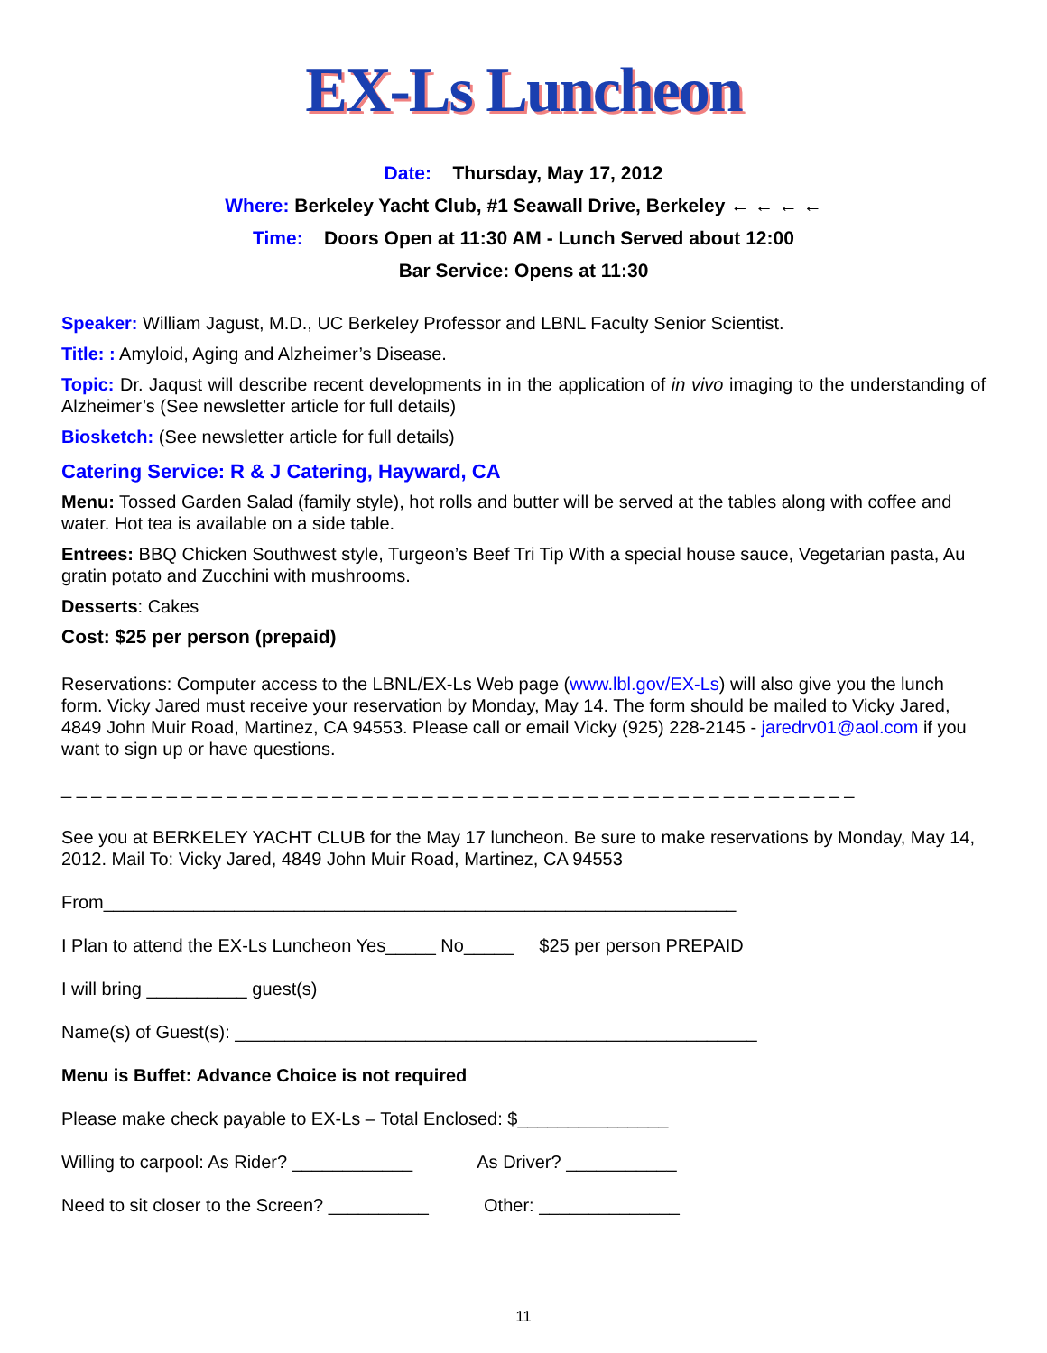EX-Ls Luncheon
Date: Thursday, May 17, 2012
Where: Berkeley Yacht Club, #1 Seawall Drive, Berkeley ← ← ← ←
Time: Doors Open at 11:30 AM - Lunch Served about 12:00
Bar Service: Opens at 11:30
Speaker: William Jagust, M.D., UC Berkeley Professor and LBNL Faculty Senior Scientist.
Title: : Amyloid, Aging and Alzheimer’s Disease.
Topic: Dr. Jaqust will describe recent developments in in the application of in vivo imaging to the understanding of Alzheimer’s (See newsletter article for full details)
Biosketch: (See newsletter article for full details)
Catering Service: R & J Catering, Hayward, CA
Menu: Tossed Garden Salad (family style), hot rolls and butter will be served at the tables along with coffee and water. Hot tea is available on a side table.
Entrees: BBQ Chicken Southwest style, Turgeon’s Beef Tri Tip With a special house sauce, Vegetarian pasta, Au gratin potato and Zucchini with mushrooms.
Desserts: Cakes
Cost: $25 per person (prepaid)
Reservations: Computer access to the LBNL/EX-Ls Web page (www.lbl.gov/EX-Ls) will also give you the lunch form. Vicky Jared must receive your reservation by Monday, May 14. The form should be mailed to Vicky Jared, 4849 John Muir Road, Martinez, CA 94553. Please call or email Vicky (925) 228-2145 - jaredrv01@aol.com if you want to sign up or have questions.
_ _ _ _ _ _ _ _ _ _ _ _ _ _ _ _ _ _ _ _ _ _ _ _ _ _ _ _ _ _ _ _ _ _ _ _ _ _ _ _ _ _ _ _ _ _ _ _ _ _ _ _ _
See you at BERKELEY YACHT CLUB for the May 17 luncheon. Be sure to make reservations by Monday, May 14, 2012. Mail To: Vicky Jared, 4849 John Muir Road, Martinez, CA 94553
From_______________________________________________________________
I Plan to attend the EX-Ls Luncheon Yes_____ No_____ $25 per person PREPAID
I will bring __________ guest(s)
Name(s) of Guest(s): ____________________________________________________
Menu is Buffet: Advance Choice is not required
Please make check payable to EX-Ls – Total Enclosed: $_______________
Willing to carpool: As Rider? ____________ As Driver? ___________
Need to sit closer to the Screen? __________ Other: ______________
11